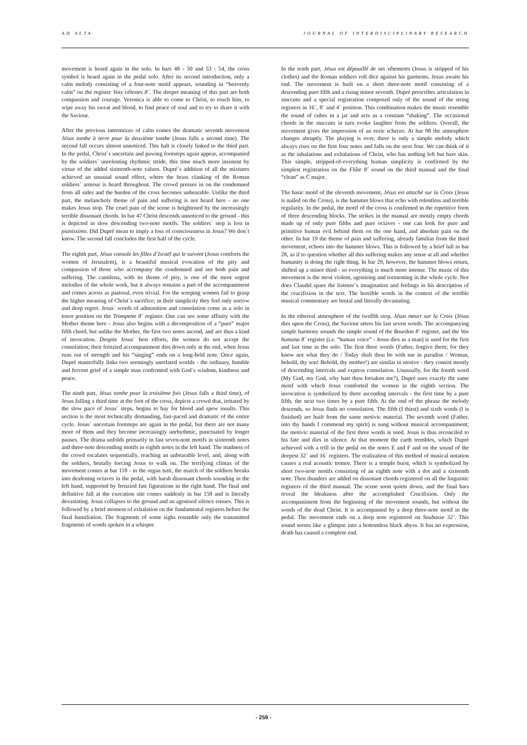AD ALTA JOURNAL OF INTERDISCIPLINARY RESEARCH
movement is heard again in the solo. In bars 48 - 50 and 53 - 54, the cross symbol is heard again in the pedal solo. After its second introduction, only a calm melody consisting of a four-note motif appears, sounding in “heavenly calm” on the register Voix célestes 8´. The deeper meaning of this part are both compassion and courage. Veronica is able to come to Christ, to touch him, to wipe away his sweat and blood, to find peace of soul and to try to share it with the Saviour.
After the previous intermezzo of calm comes the dramatic seventh movement Jésus tombe à terre pour la deuxième tombe (Jesus falls a second time). The second fall occurs almost unnoticed. This halt is closely linked to the third part. In the pedal, Christ´s uncertain and pawing footsteps again appear, accompanied by the soldiers´ unrelenting rhythmic stride, this time much more insistent by virtue of the added sixteenth-note values. Dupré´s addition of all the mixtures achieved an unusual sound effect, where the brass clanking of the Roman soldiers´ armour is heard throughout. The crowd presses in on the condemned from all sides and the burden of the cross becomes unbearable. Unlike the third part, the melancholy theme of pain and suffering is not heard here - no one makes Jesus stop. The cruel pain of the scene is heightened by the increasingly terrible dissonant chords. In bar 47 Christ descends unnoticed to the ground - this is depicted in slow descending two-note motifs. The soldiers´ step is lost in pianissimo. Did Dupré mean to imply a loss of consciousness in Jesus? We don´t know. The second fall concludes the first half of the cycle.
The eighth part, Jésus console les filles d´Israël qui le suivent (Jesus comforts the women of Jerusalem), is a beautiful musical evocation of the pity and compassion of those who accompany the condemned and see both pain and suffering. The cantilena, with its theme of pity, is one of the most urgent melodies of the whole work, but it always remains a part of the accompaniment and comes across as pastoral, even trivial. For the weeping women fail to grasp the higher meaning of Christ´s sacrifice; in their simplicity they feel only sorrow and deep regret. Jesus´ words of admonition and consolation come as a solo in tenor position on the Trompette 8´ register. One can see some affinity with the Mother theme here - Jesus also begins with a decomposition of a “pure” major fifth chord, but unlike the Mother, the first two notes ascend, and are thus a kind of invocation. Despite Jesus´ best efforts, the women do not accept the consolation; their frenzied accompaniment dies down only at the end, when Jesus runs out of strength and his “singing” ends on a long-held note. Once again, Dupré masterfully links two seemingly unrelated worlds - the ordinary, humble and fervent grief of a simple man confronted with God´s wisdom, kindness and peace.
The ninth part, Jésus tombe pour la troisième fois (Jesus falls a third time), of Jesus falling a third time at the foot of the cross, depicts a crowd that, irritated by the slow pace of Jesus´ steps, begins to bay for blood and spew insults. This section is the most technically demanding, fast-paced and dramatic of the entire cycle. Jesus´ uncertain footsteps are again in the pedal, but there are not many more of them and they become increasingly unrhythmic, punctuated by longer pauses. The drama unfolds primarily in fast seven-note motifs in sixteenth notes and three-note descending motifs in eighth notes in the left hand. The madness of the crowd escalates sequentially, reaching an unbearable level, and, along with the soldiers, brutally forcing Jesus to walk on. The terrifying climax of the movement comes at bar 118 - in the organ tutti, the march of the soldiers breaks into deafening octaves in the pedal, with harsh dissonant chords sounding in the left hand, supported by frenzied fast figurations in the right hand. The final and definitive fall at the execution site comes suddenly in bar 158 and is literally devastating. Jesus collapses to the ground and an agonised silence ensues. This is followed by a brief moment of exhalation on the fundamental registers before the final humiliation. The fragments of some sighs resemble only the transmitted fragments of words spoken in a whisper.
In the tenth part, Jésus est dépouillé de ses vêtements (Jesus is stripped of his clothes) and the Roman soldiers roll dice against his garments. Jesus awaits his end. The movement is built on a short three-note motif consisting of a descending pure fifth and a rising minor seventh. Dupré prescribes articulation in staccato and a special registration composed only of the sound of the string registers in 16´, 8´ and 4´ position. This combination makes the music resemble the sound of cubes in a jar and acts as a constant “shaking”. The occasional chords in the staccato in turn evoke laughter from the soldiers. Overall, the movement gives the impression of an eerie scherzo. At bar 98 the atmosphere changes abruptly. The playing is over, there is only a simple melody which always rises on the first four notes and falls on the next four. We can think of it as the inhalations and exhalations of Christ, who has nothing left but bare skin. This simple, stripped-of-everything human simplicity is confirmed by the simplest registration on the Flûte 8´ sound on the third manual and the final “clean” as C major.
The basic motif of the eleventh movement, Jésus est attaché sur la Croix (Jesus is nailed on the Cross), is the hammer blows that echo with relentless and terrible regularity. In the pedal, the motif of the cross is confirmed in the repetitive form of three descending blocks. The strikes in the manual are mostly empty chords made up of only pure fifths and pure octaves - one can look for pure and primitive human evil behind them on the one hand, and absolute pain on the other. In bar 19 the theme of pain and suffering, already familiar from the third movement, echoes into the hammer blows. This is followed by a brief lull in bar 28, as if to question whether all this suffering makes any sense at all and whether humanity is doing the right thing. In bar 29, however, the hammer blows return, shifted up a minor third - so everything is much more intense. The music of this movement is the most violent, agonising and tormenting in the whole cycle. Nor does Claudel spare the listener´s imagination and feelings in his description of the crucifixion in the text. The horrible words in the context of the terrible musical commentary are brutal and literally devastating.
In the ethereal atmosphere of the twelfth stop, Jésus meurt sur la Croix (Jésus dies upon the Cross), the Saviour utters his last seven words. The accompanying simple harmony sounds the simple sound of the Bourdon 8´ register, and the Vox humana 8´ register (i.e. “human voice” - Jesus dies as a man) is used for the first and last time in the solo. The first three words (Father, forgive them; for they know not what they do / Today shalt thou be with me in paradise / Woman, behold, thy son! Behold, thy mother!) are similar in motive - they consist mostly of descending intervals and express consolation. Unusually, for the fourth word (My God, my God, why hast thou forsaken me?), Dupré uses exactly the same motif with which Jesus comforted the women in the eighth section. The invocation is symbolized by three ascending intervals - the first time by a pure fifth, the next two times by a pure fifth. At the end of the phrase the melody descends, so Jesus finds no consolation. The fifth (I thirst) and sixth words (I is finished) are built from the same motivic material. The seventh word (Father, into thy hands I commend my spirit) is sung without musical accompaniment; the motivic material of the first three words is used. Jesus is thus reconciled to his fate and dies in silence. At that moment the earth trembles, which Dupré achieved with a trill in the pedal on the notes E and F and on the sound of the deepest 32´ and 16´ registers. The realization of this method of musical notation causes a real acoustic tremor. There is a temple burst, which is symbolized by short two-note motifs consisting of an eighth note with a dot and a sixteenth note. Then thunders are added on dissonant chords registered on all the linguistic registers of the third manual. The scene soon quiets down, and the final bars reveal the bleakness after the accomplished Crucifixion. Only the accompaniment from the beginning of the movement sounds, but without the words of the dead Christ. It is accompanied by a deep three-note motif in the pedal. The movement ends on a deep note registered on Soubasse 32´. This sound seems like a glimpse into a bottomless black abyss. It has no expression, death has caused a complete end.
- 259 -